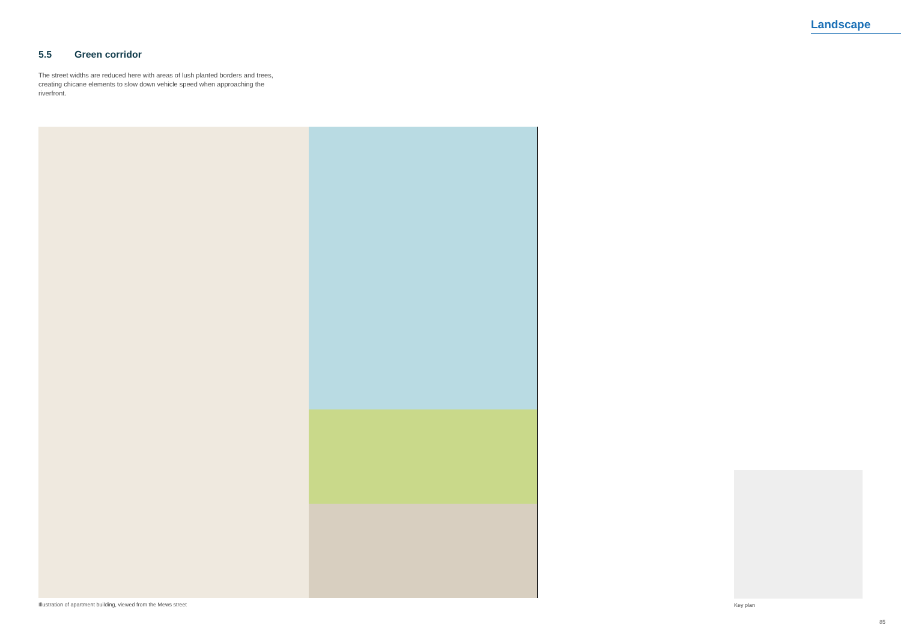Landscape
5.5 Green corridor
The street widths are reduced here with areas of lush planted borders and trees, creating chicane elements to slow down vehicle speed when approaching the riverfront.
Illustration of apartment building, viewed from the Mews street
Key plan
85